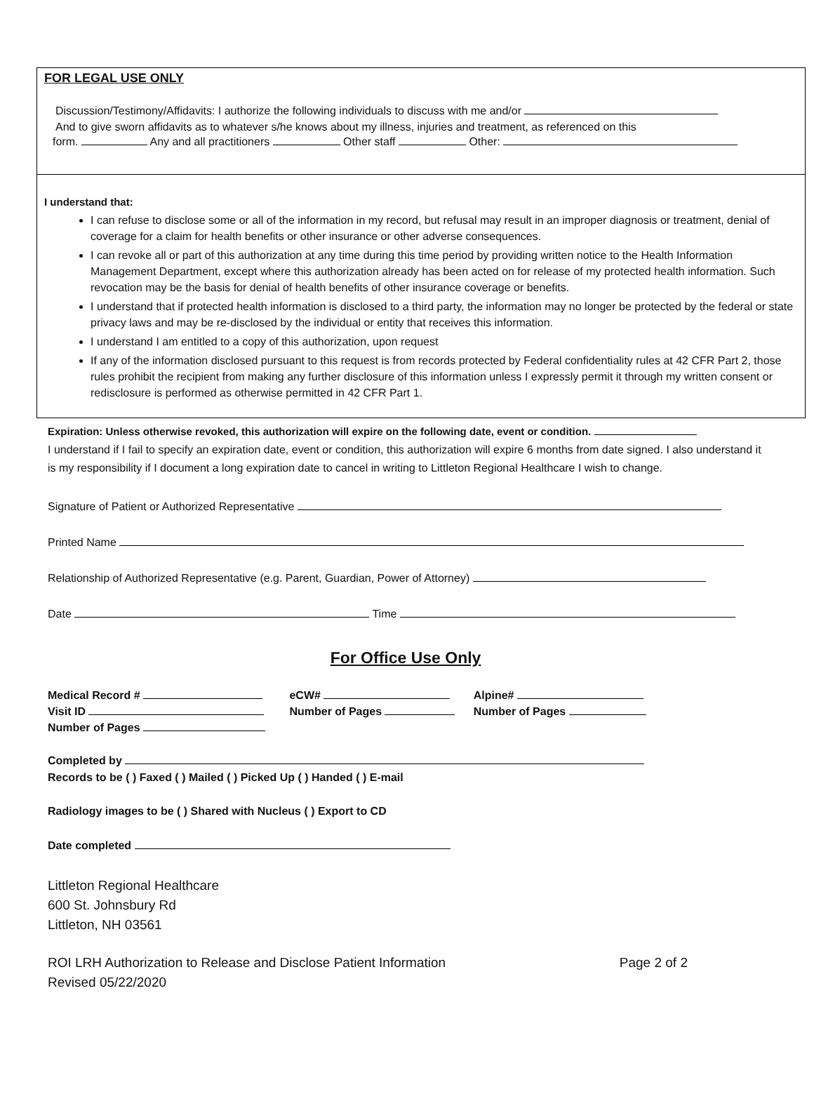FOR LEGAL USE ONLY
Discussion/Testimony/Affidavits: I authorize the following individuals to discuss with me and/or
And to give sworn affidavits as to whatever s/he knows about my illness, injuries and treatment, as referenced on this
form. Any and all practitioners Other staff Other:
I understand that:
I can refuse to disclose some or all of the information in my record, but refusal may result in an improper diagnosis or treatment, denial of coverage for a claim for health benefits or other insurance or other adverse consequences.
I can revoke all or part of this authorization at any time during this time period by providing written notice to the Health Information Management Department, except where this authorization already has been acted on for release of my protected health information. Such revocation may be the basis for denial of health benefits of other insurance coverage or benefits.
I understand that if protected health information is disclosed to a third party, the information may no longer be protected by the federal or state privacy laws and may be re-disclosed by the individual or entity that receives this information.
I understand I am entitled to a copy of this authorization, upon request
If any of the information disclosed pursuant to this request is from records protected by Federal confidentiality rules at 42 CFR Part 2, those rules prohibit the recipient from making any further disclosure of this information unless I expressly permit it through my written consent or redisclosure is performed as otherwise permitted in 42 CFR Part 1.
Expiration: Unless otherwise revoked, this authorization will expire on the following date, event or condition.
I understand if I fail to specify an expiration date, event or condition, this authorization will expire 6 months from date signed. I also understand it is my responsibility if I document a long expiration date to cancel in writing to Littleton Regional Healthcare I wish to change.
Signature of Patient or Authorized Representative
Printed Name
Relationship of Authorized Representative (e.g. Parent, Guardian, Power of Attorney)
Date Time
For Office Use Only
| Medical Record # | eCW# | Alpine# |
| Visit ID | Number of Pages | Number of Pages |
| Number of Pages | | |
Completed by
Records to be ( ) Faxed ( ) Mailed ( ) Picked Up ( ) Handed ( ) E-mail
Radiology images to be ( ) Shared with Nucleus ( ) Export to CD
Date completed
Littleton Regional Healthcare
600 St. Johnsbury Rd
Littleton, NH 03561
ROI LRH Authorization to Release and Disclose Patient Information
Revised 05/22/2020
Page 2 of 2